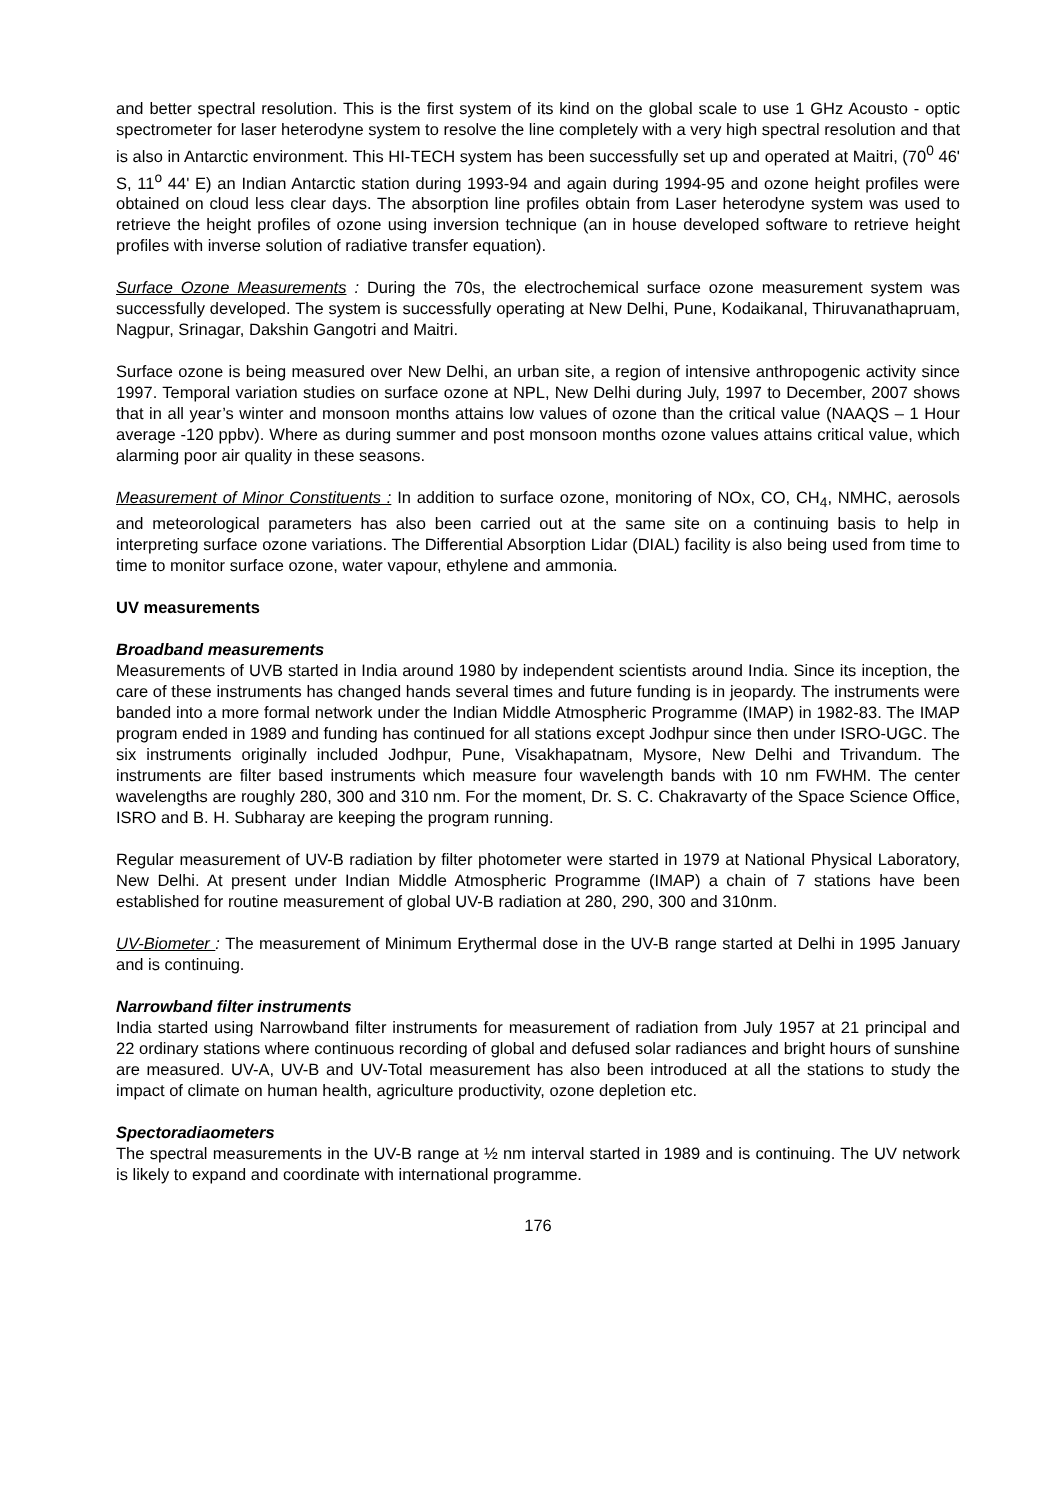and better spectral resolution. This is the first system of its kind on the global scale to use 1 GHz Acousto - optic spectrometer for laser heterodyne system to resolve the line completely with a very high spectral resolution and that is also in Antarctic environment. This HI-TECH system has been successfully set up and operated at Maitri, (70<sup>0</sup> 46' S, 11<sup>o</sup> 44' E) an Indian Antarctic station during 1993-94 and again during 1994-95 and ozone height profiles were obtained on cloud less clear days. The absorption line profiles obtain from Laser heterodyne system was used to retrieve the height profiles of ozone using inversion technique (an in house developed software to retrieve height profiles with inverse solution of radiative transfer equation).
Surface Ozone Measurements : During the 70s, the electrochemical surface ozone measurement system was successfully developed. The system is successfully operating at New Delhi, Pune, Kodaikanal, Thiruvanathapruam, Nagpur, Srinagar, Dakshin Gangotri and Maitri.
Surface ozone is being measured over New Delhi, an urban site, a region of intensive anthropogenic activity since 1997. Temporal variation studies on surface ozone at NPL, New Delhi during July, 1997 to December, 2007 shows that in all year’s winter and monsoon months attains low values of ozone than the critical value (NAAQS – 1 Hour average -120 ppbv). Where as during summer and post monsoon months ozone values attains critical value, which alarming poor air quality in these seasons.
Measurement of Minor Constituents : In addition to surface ozone, monitoring of NOx, CO, CH<sub>4</sub>, NMHC, aerosols and meteorological parameters has also been carried out at the same site on a continuing basis to help in interpreting surface ozone variations. The Differential Absorption Lidar (DIAL) facility is also being used from time to time to monitor surface ozone, water vapour, ethylene and ammonia.
UV measurements
Broadband measurements
Measurements of UVB started in India around 1980 by independent scientists around India. Since its inception, the care of these instruments has changed hands several times and future funding is in jeopardy. The instruments were banded into a more formal network under the Indian Middle Atmospheric Programme (IMAP) in 1982-83. The IMAP program ended in 1989 and funding has continued for all stations except Jodhpur since then under ISRO-UGC. The six instruments originally included Jodhpur, Pune, Visakhapatnam, Mysore, New Delhi and Trivandum. The instruments are filter based instruments which measure four wavelength bands with 10 nm FWHM. The center wavelengths are roughly 280, 300 and 310 nm. For the moment, Dr. S. C. Chakravarty of the Space Science Office, ISRO and B. H. Subharay are keeping the program running.
Regular measurement of UV-B radiation by filter photometer were started in 1979 at National Physical Laboratory, New Delhi. At present under Indian Middle Atmospheric Programme (IMAP) a chain of 7 stations have been established for routine measurement of global UV-B radiation at 280, 290, 300 and 310nm.
UV-Biometer : The measurement of Minimum Erythermal dose in the UV-B range started at Delhi in 1995 January and is continuing.
Narrowband filter instruments
India started using Narrowband filter instruments for measurement of radiation from July 1957 at 21 principal and 22 ordinary stations where continuous recording of global and defused solar radiances and bright hours of sunshine are measured. UV-A, UV-B and UV-Total measurement has also been introduced at all the stations to study the impact of climate on human health, agriculture productivity, ozone depletion etc.
Spectoradiaometers
The spectral measurements in the UV-B range at ½ nm interval started in 1989 and is continuing. The UV network is likely to expand and coordinate with international programme.
176